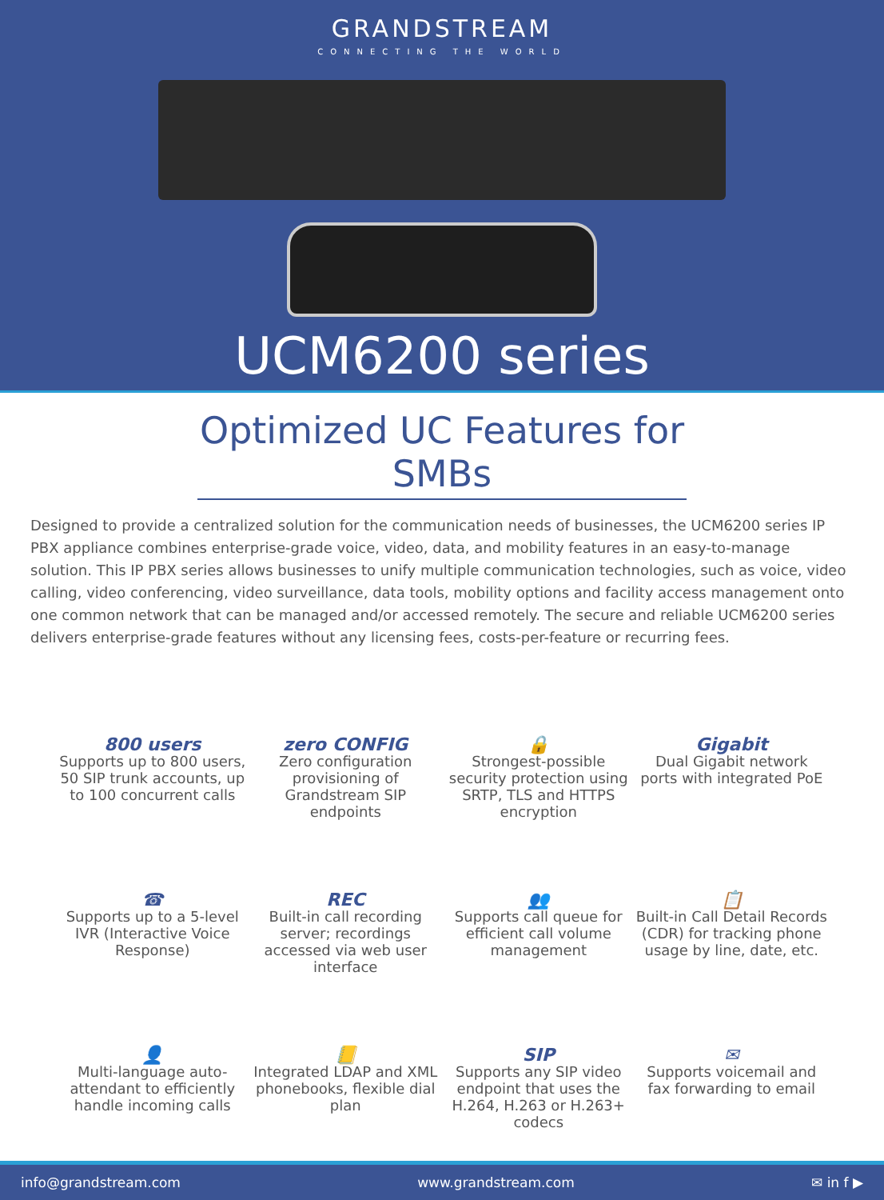GRANDSTREAM
CONNECTING THE WORLD
UCM6200 series
Optimized UC Features for SMBs
Designed to provide a centralized solution for the communication needs of businesses, the UCM6200 series IP PBX appliance combines enterprise-grade voice, video, data, and mobility features in an easy-to-manage solution. This IP PBX series allows businesses to unify multiple communication technologies, such as voice, video calling, video conferencing, video surveillance, data tools, mobility options and facility access management onto one common network that can be managed and/or accessed remotely. The secure and reliable UCM6200 series delivers enterprise-grade features without any licensing fees, costs-per-feature or recurring fees.
800 users
Supports up to 800 users, 50 SIP trunk accounts, up to 100 concurrent calls
zero CONFIG
Zero configuration provisioning of Grandstream SIP endpoints
🔒
Strongest-possible security protection using SRTP, TLS and HTTPS encryption
Gigabit
Dual Gigabit network ports with integrated PoE
☎
Supports up to a 5-level IVR (Interactive Voice Response)
REC
Built-in call recording server; recordings accessed via web user interface
👥
Supports call queue for efficient call volume management
📋
Built-in Call Detail Records (CDR) for tracking phone usage by line, date, etc.
👤
Multi-language auto-attendant to efficiently handle incoming calls
📒
Integrated LDAP and XML phonebooks, flexible dial plan
SIP
Supports any SIP video endpoint that uses the H.264, H.263 or H.263+ codecs
✉
Supports voicemail and fax forwarding to email
info@grandstream.com www.grandstream.com ✉ in f ▶